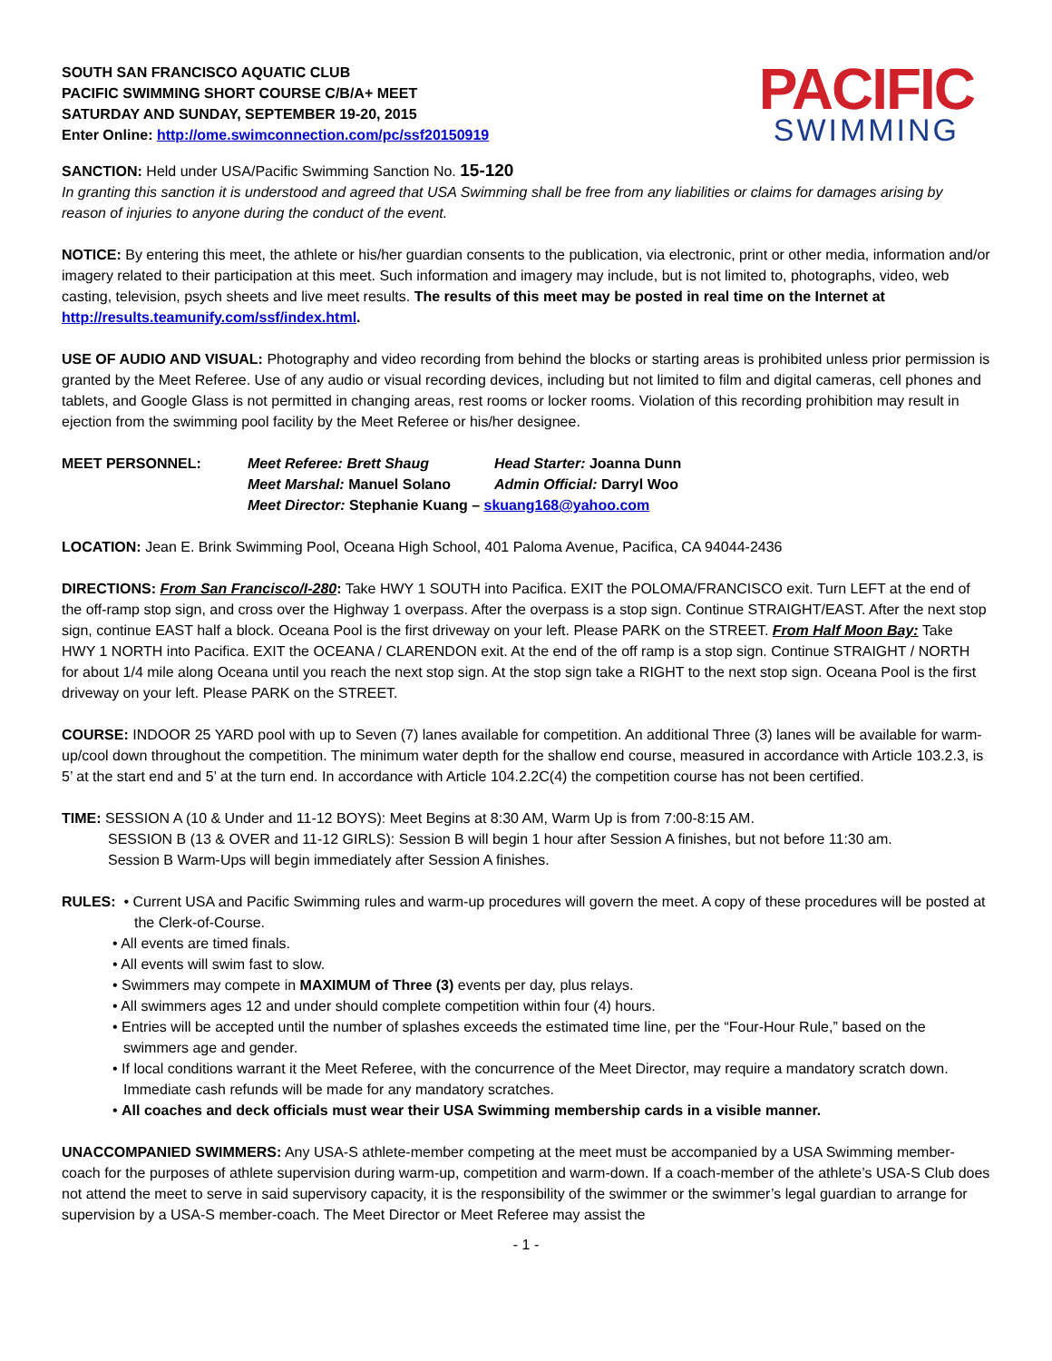SOUTH SAN FRANCISCO AQUATIC CLUB
PACIFIC SWIMMING SHORT COURSE C/B/A+ MEET
SATURDAY AND SUNDAY, SEPTEMBER 19-20, 2015
Enter Online: http://ome.swimconnection.com/pc/ssf20150919
PACIFIC
SWIMMING
SANCTION: Held under USA/Pacific Swimming Sanction No. 15-120
In granting this sanction it is understood and agreed that USA Swimming shall be free from any liabilities or claims for damages arising by reason of injuries to anyone during the conduct of the event.
NOTICE: By entering this meet, the athlete or his/her guardian consents to the publication, via electronic, print or other media, information and/or imagery related to their participation at this meet. Such information and imagery may include, but is not limited to, photographs, video, web casting, television, psych sheets and live meet results. The results of this meet may be posted in real time on the Internet at http://results.teamunify.com/ssf/index.html.
USE OF AUDIO AND VISUAL: Photography and video recording from behind the blocks or starting areas is prohibited unless prior permission is granted by the Meet Referee. Use of any audio or visual recording devices, including but not limited to film and digital cameras, cell phones and tablets, and Google Glass is not permitted in changing areas, rest rooms or locker rooms. Violation of this recording prohibition may result in ejection from the swimming pool facility by the Meet Referee or his/her designee.
| MEET PERSONNEL: | Meet Referee: Brett Shaug | Head Starter: Joanna Dunn |
| | Meet Marshal: Manuel Solano | Admin Official: Darryl Woo |
| | Meet Director: Stephanie Kuang – skuang168@yahoo.com | |
LOCATION: Jean E. Brink Swimming Pool, Oceana High School, 401 Paloma Avenue, Pacifica, CA 94044-2436
DIRECTIONS: From San Francisco/I-280: Take HWY 1 SOUTH into Pacifica. EXIT the POLOMA/FRANCISCO exit. Turn LEFT at the end of the off-ramp stop sign, and cross over the Highway 1 overpass. After the overpass is a stop sign. Continue STRAIGHT/EAST. After the next stop sign, continue EAST half a block. Oceana Pool is the first driveway on your left. Please PARK on the STREET. From Half Moon Bay: Take HWY 1 NORTH into Pacifica. EXIT the OCEANA / CLARENDON exit. At the end of the off ramp is a stop sign. Continue STRAIGHT / NORTH for about 1/4 mile along Oceana until you reach the next stop sign. At the stop sign take a RIGHT to the next stop sign. Oceana Pool is the first driveway on your left. Please PARK on the STREET.
COURSE: INDOOR 25 YARD pool with up to Seven (7) lanes available for competition. An additional Three (3) lanes will be available for warm-up/cool down throughout the competition. The minimum water depth for the shallow end course, measured in accordance with Article 103.2.3, is 5’ at the start end and 5’ at the turn end. In accordance with Article 104.2.2C(4) the competition course has not been certified.
TIME: SESSION A (10 & Under and 11-12 BOYS): Meet Begins at 8:30 AM, Warm Up is from 7:00-8:15 AM.
SESSION B (13 & OVER and 11-12 GIRLS): Session B will begin 1 hour after Session A finishes, but not before 11:30 am.
Session B Warm-Ups will begin immediately after Session A finishes.
RULES: • Current USA and Pacific Swimming rules and warm-up procedures will govern the meet. A copy of these procedures will be posted at the Clerk-of-Course.
• All events are timed finals.
• All events will swim fast to slow.
• Swimmers may compete in MAXIMUM of Three (3) events per day, plus relays.
• All swimmers ages 12 and under should complete competition within four (4) hours.
• Entries will be accepted until the number of splashes exceeds the estimated time line, per the “Four-Hour Rule,” based on the swimmers age and gender.
• If local conditions warrant it the Meet Referee, with the concurrence of the Meet Director, may require a mandatory scratch down. Immediate cash refunds will be made for any mandatory scratches.
• All coaches and deck officials must wear their USA Swimming membership cards in a visible manner.
UNACCOMPANIED SWIMMERS: Any USA-S athlete-member competing at the meet must be accompanied by a USA Swimming member-coach for the purposes of athlete supervision during warm-up, competition and warm-down. If a coach-member of the athlete’s USA-S Club does not attend the meet to serve in said supervisory capacity, it is the responsibility of the swimmer or the swimmer’s legal guardian to arrange for supervision by a USA-S member-coach. The Meet Director or Meet Referee may assist the
- 1 -